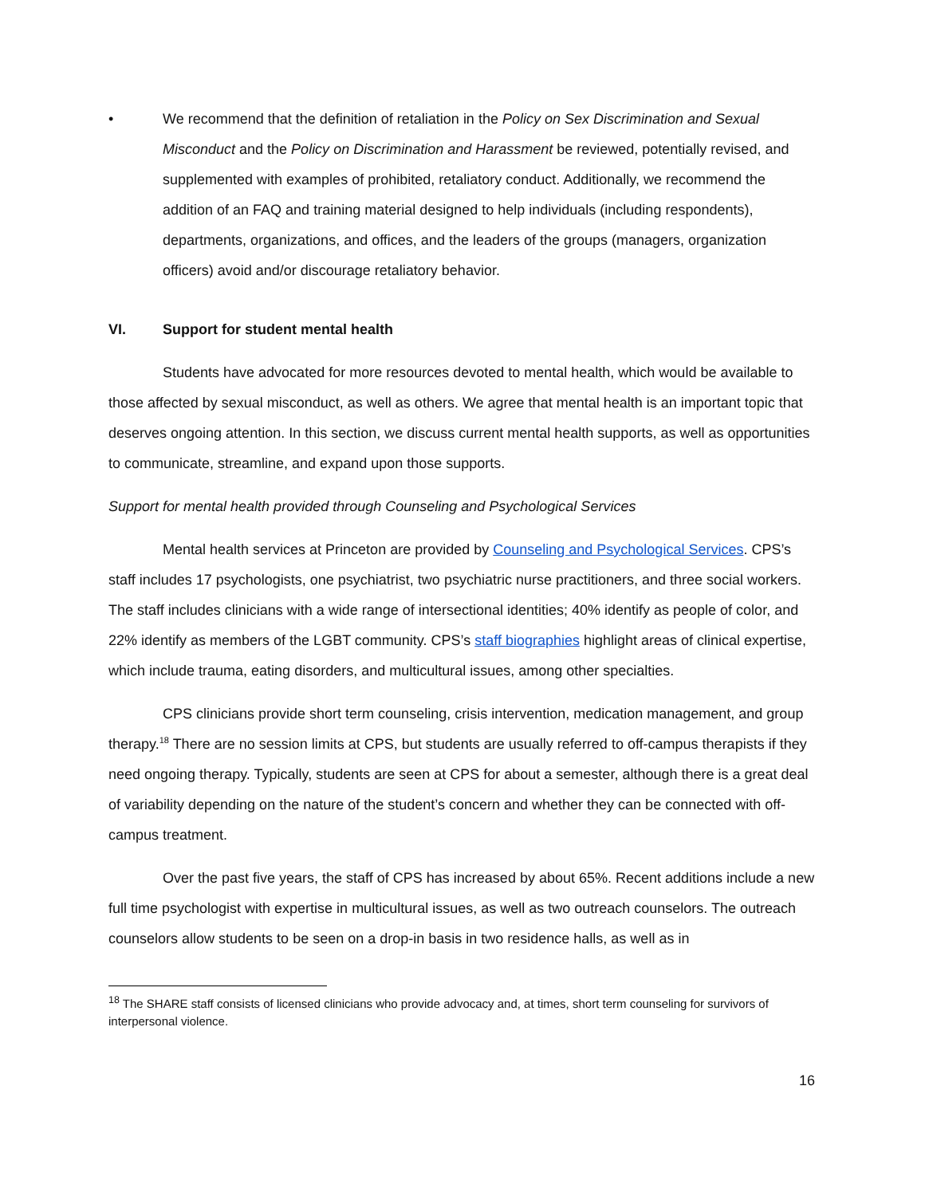• We recommend that the definition of retaliation in the Policy on Sex Discrimination and Sexual Misconduct and the Policy on Discrimination and Harassment be reviewed, potentially revised, and supplemented with examples of prohibited, retaliatory conduct. Additionally, we recommend the addition of an FAQ and training material designed to help individuals (including respondents), departments, organizations, and offices, and the leaders of the groups (managers, organization officers) avoid and/or discourage retaliatory behavior.
VI. Support for student mental health
Students have advocated for more resources devoted to mental health, which would be available to those affected by sexual misconduct, as well as others. We agree that mental health is an important topic that deserves ongoing attention. In this section, we discuss current mental health supports, as well as opportunities to communicate, streamline, and expand upon those supports.
Support for mental health provided through Counseling and Psychological Services
Mental health services at Princeton are provided by Counseling and Psychological Services. CPS’s staff includes 17 psychologists, one psychiatrist, two psychiatric nurse practitioners, and three social workers. The staff includes clinicians with a wide range of intersectional identities; 40% identify as people of color, and 22% identify as members of the LGBT community. CPS’s staff biographies highlight areas of clinical expertise, which include trauma, eating disorders, and multicultural issues, among other specialties.
CPS clinicians provide short term counseling, crisis intervention, medication management, and group therapy.<sup>18</sup> There are no session limits at CPS, but students are usually referred to off-campus therapists if they need ongoing therapy. Typically, students are seen at CPS for about a semester, although there is a great deal of variability depending on the nature of the student’s concern and whether they can be connected with off-campus treatment.
Over the past five years, the staff of CPS has increased by about 65%. Recent additions include a new full time psychologist with expertise in multicultural issues, as well as two outreach counselors. The outreach counselors allow students to be seen on a drop-in basis in two residence halls, as well as in
<sup>18</sup> The SHARE staff consists of licensed clinicians who provide advocacy and, at times, short term counseling for survivors of interpersonal violence.
16